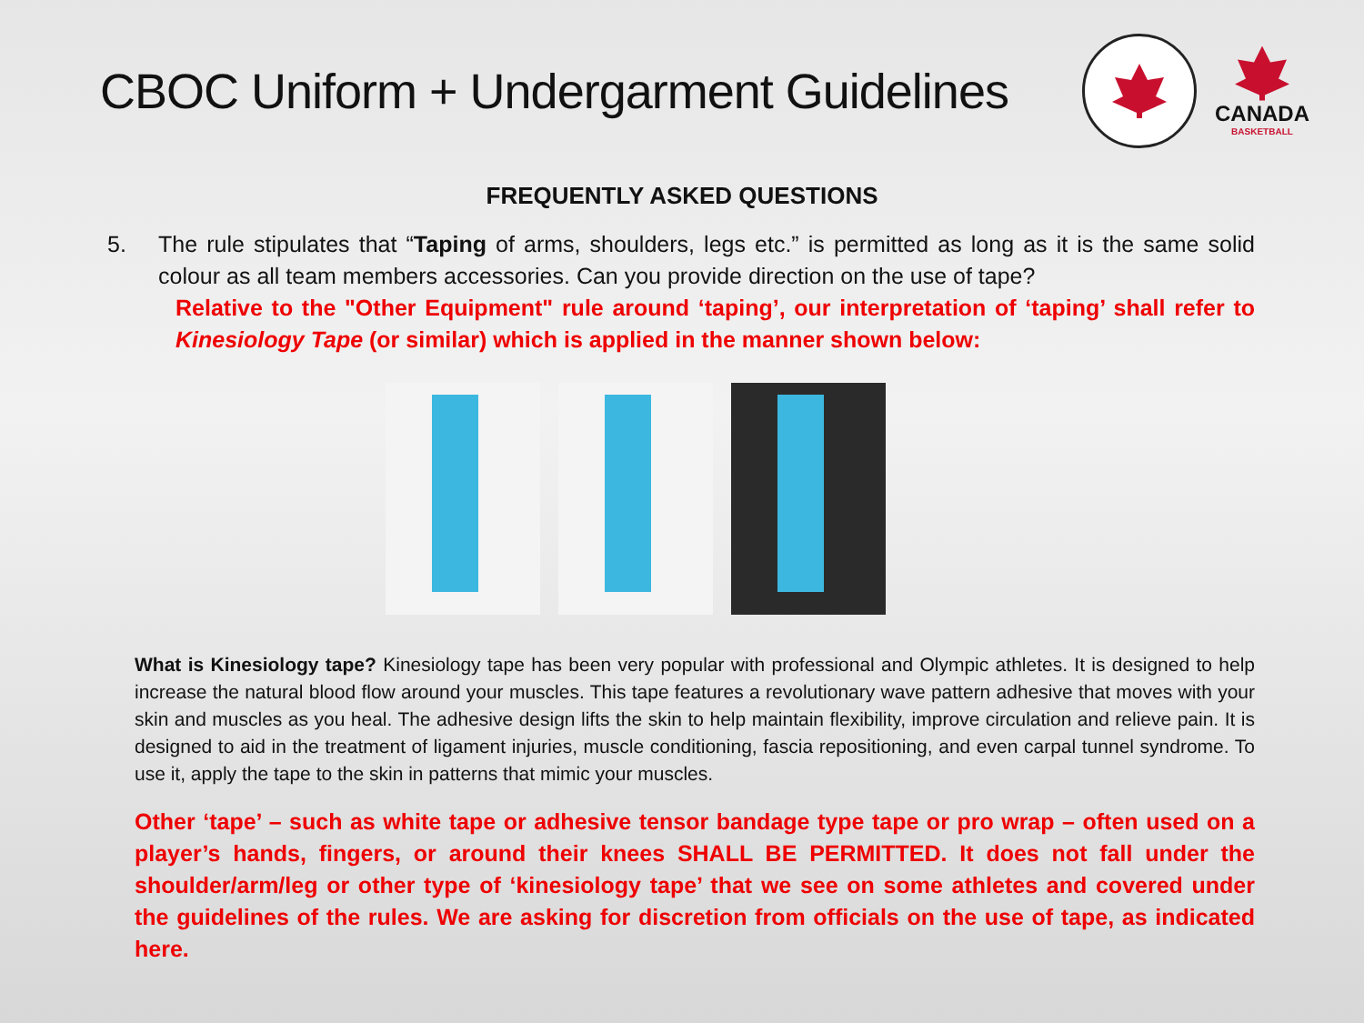CBOC Uniform + Undergarment Guidelines
CANADA
BASKETBALL
FREQUENTLY ASKED QUESTIONS
5. The rule stipulates that “Taping of arms, shoulders, legs etc.” is permitted as long as it is the same solid colour as all team members accessories. Can you provide direction on the use of tape?
Relative to the "Other Equipment" rule around ‘taping’, our interpretation of ‘taping’ shall refer to Kinesiology Tape (or similar) which is applied in the manner shown below:
What is Kinesiology tape? Kinesiology tape has been very popular with professional and Olympic athletes. It is designed to help increase the natural blood flow around your muscles. This tape features a revolutionary wave pattern adhesive that moves with your skin and muscles as you heal. The adhesive design lifts the skin to help maintain flexibility, improve circulation and relieve pain. It is designed to aid in the treatment of ligament injuries, muscle conditioning, fascia repositioning, and even carpal tunnel syndrome. To use it, apply the tape to the skin in patterns that mimic your muscles.
Other ‘tape’ – such as white tape or adhesive tensor bandage type tape or pro wrap – often used on a player’s hands, fingers, or around their knees SHALL BE PERMITTED. It does not fall under the shoulder/arm/leg or other type of ‘kinesiology tape’ that we see on some athletes and covered under the guidelines of the rules. We are asking for discretion from officials on the use of tape, as indicated here.